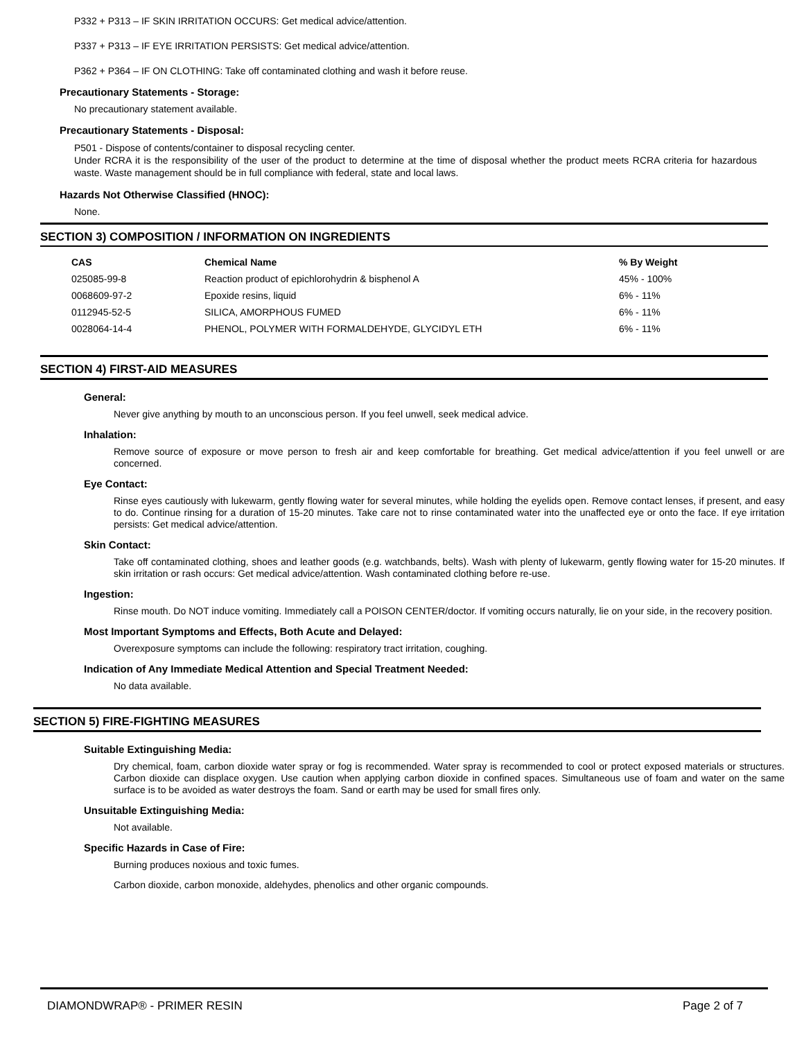P332 + P313 – IF SKIN IRRITATION OCCURS: Get medical advice/attention.
P337 + P313 – IF EYE IRRITATION PERSISTS: Get medical advice/attention.
P362 + P364 – IF ON CLOTHING: Take off contaminated clothing and wash it before reuse.
Precautionary Statements - Storage:
No precautionary statement available.
Precautionary Statements - Disposal:
P501 - Dispose of contents/container to disposal recycling center.
Under RCRA it is the responsibility of the user of the product to determine at the time of disposal whether the product meets RCRA criteria for hazardous waste. Waste management should be in full compliance with federal, state and local laws.
Hazards Not Otherwise Classified (HNOC):
None.
SECTION 3) COMPOSITION / INFORMATION ON INGREDIENTS
| CAS | Chemical Name | % By Weight |
| --- | --- | --- |
| 025085-99-8 | Reaction product of epichlorohydrin & bisphenol A | 45% - 100% |
| 0068609-97-2 | Epoxide resins, liquid | 6% - 11% |
| 0112945-52-5 | SILICA, AMORPHOUS FUMED | 6% - 11% |
| 0028064-14-4 | PHENOL, POLYMER WITH FORMALDEHYDE, GLYCIDYL ETH | 6% - 11% |
SECTION 4) FIRST-AID MEASURES
General:
Never give anything by mouth to an unconscious person. If you feel unwell, seek medical advice.
Inhalation:
Remove source of exposure or move person to fresh air and keep comfortable for breathing. Get medical advice/attention if you feel unwell or are concerned.
Eye Contact:
Rinse eyes cautiously with lukewarm, gently flowing water for several minutes, while holding the eyelids open. Remove contact lenses, if present, and easy to do. Continue rinsing for a duration of 15-20 minutes. Take care not to rinse contaminated water into the unaffected eye or onto the face. If eye irritation persists: Get medical advice/attention.
Skin Contact:
Take off contaminated clothing, shoes and leather goods (e.g. watchbands, belts). Wash with plenty of lukewarm, gently flowing water for 15-20 minutes. If skin irritation or rash occurs: Get medical advice/attention. Wash contaminated clothing before re-use.
Ingestion:
Rinse mouth. Do NOT induce vomiting. Immediately call a POISON CENTER/doctor. If vomiting occurs naturally, lie on your side, in the recovery position.
Most Important Symptoms and Effects, Both Acute and Delayed:
Overexposure symptoms can include the following: respiratory tract irritation, coughing.
Indication of Any Immediate Medical Attention and Special Treatment Needed:
No data available.
SECTION 5) FIRE-FIGHTING MEASURES
Suitable Extinguishing Media:
Dry chemical, foam, carbon dioxide water spray or fog is recommended. Water spray is recommended to cool or protect exposed materials or structures. Carbon dioxide can displace oxygen. Use caution when applying carbon dioxide in confined spaces. Simultaneous use of foam and water on the same surface is to be avoided as water destroys the foam. Sand or earth may be used for small fires only.
Unsuitable Extinguishing Media:
Not available.
Specific Hazards in Case of Fire:
Burning produces noxious and toxic fumes.
Carbon dioxide, carbon monoxide, aldehydes, phenolics and other organic compounds.
DIAMONDWRAP® - PRIMER RESIN Page 2 of 7